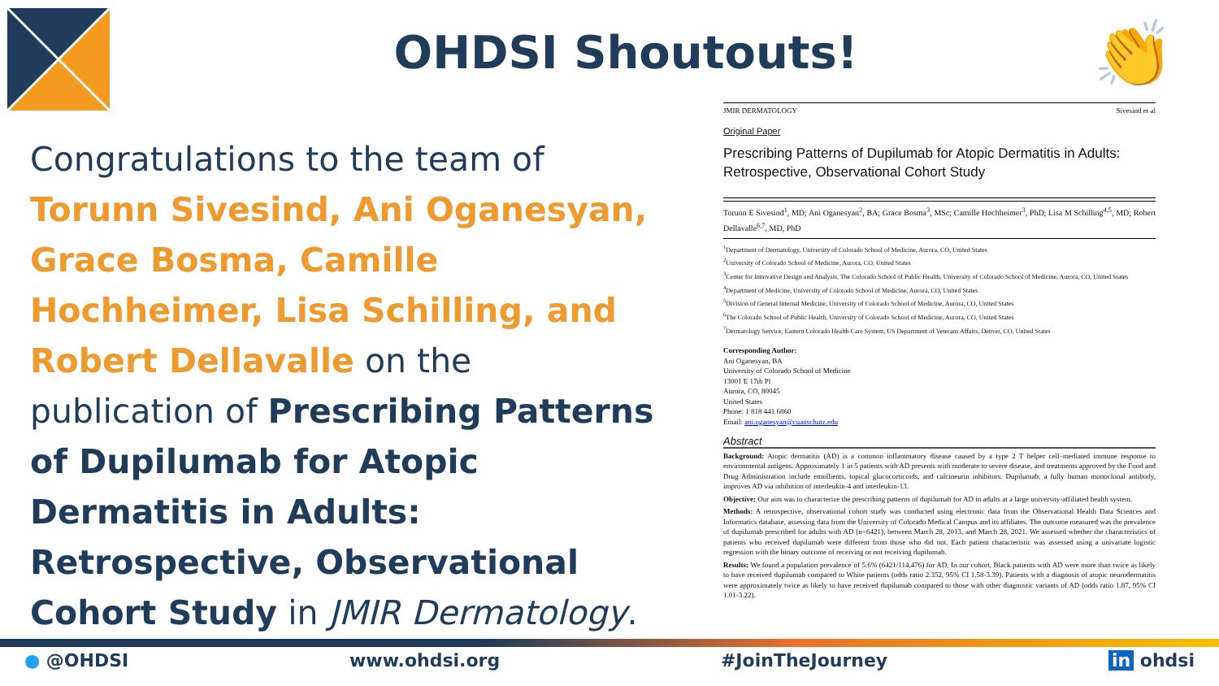OHDSI Shoutouts! 👏
Congratulations to the team of Torunn Sivesind, Ani Oganesyan, Grace Bosma, Camille Hochheimer, Lisa Schilling, and Robert Dellavalle on the publication of Prescribing Patterns of Dupilumab for Atopic Dermatitis in Adults: Retrospective, Observational Cohort Study in JMIR Dermatology.
JMIR DERMATOLOGY Sivesind et al
Original Paper
Prescribing Patterns of Dupilumab for Atopic Dermatitis in Adults: Retrospective, Observational Cohort Study
Torunn E Sivesind<sup>1</sup>, MD; Ani Oganesyan<sup>2</sup>, BA; Grace Bosma<sup>3</sup>, MSc; Camille Hochheimer<sup>3</sup>, PhD; Lisa M Schilling<sup>4,5</sup>, MD; Robert Dellavalle<sup>6,7</sup>, MD, PhD
<sup>1</sup> Department of Dermatology, University of Colorado School of Medicine, Aurora, CO, United States
<sup>2</sup> University of Colorado School of Medicine, Aurora, CO, United States
<sup>3</sup> Center for Innovative Design and Analysis, The Colorado School of Public Health, University of Colorado School of Medicine, Aurora, CO, United States
<sup>4</sup> Department of Medicine, University of Colorado School of Medicine, Aurora, CO, United States
<sup>5</sup> Division of General Internal Medicine, University of Colorado School of Medicine, Aurora, CO, United States
<sup>6</sup> The Colorado School of Public Health, University of Colorado School of Medicine, Aurora, CO, United States
<sup>7</sup> Dermatology Service, Eastern Colorado Health Care System, US Department of Veterans Affairs, Denver, CO, United States
Corresponding Author:
Ani Oganesyan, BA
University of Colorado School of Medicine
13001 E 17th Pl
Aurora, CO, 80045
United States
Phone: 1 818 441 6860
Email: ani.oganesyan@cuanschutz.edu
Abstract
Background: Atopic dermatitis (AD) is a common inflammatory disease caused by a type 2 T helper cell–mediated immune response to environmental antigens. Approximately 1 in 5 patients with AD presents with moderate to severe disease, and treatments approved by the Food and Drug Administration include emollients, topical glucocorticoids, and calcineurin inhibitors. Dupilumab, a fully human monoclonal antibody, improves AD via inhibition of interleukin-4 and interleukin-13.
Objective: Our aim was to characterize the prescribing patterns of dupilumab for AD in adults at a large university-affiliated health system.
Methods: A retrospective, observational cohort study was conducted using electronic data from the Observational Health Data Sciences and Informatics database, assessing data from the University of Colorado Medical Campus and its affiliates. The outcome measured was the prevalence of dupilumab prescribed for adults with AD (n=6421), between March 28, 2013, and March 28, 2021. We assessed whether the characteristics of patients who received dupilumab were different from those who did not. Each patient characteristic was assessed using a univariate logistic regression with the binary outcome of receiving or not receiving dupilumab.
Results: We found a population prevalence of 5.6% (6421/114,476) for AD. In our cohort, Black patients with AD were more than twice as likely to have received dupilumab compared to White patients (odds ratio 2.352, 95% CI 1.58-3.39). Patients with a diagnosis of atopic neurodermatitis were approximately twice as likely to have received dupilumab compared to those with other diagnostic variants of AD (odds ratio 1.87, 95% CI 1.01-3.22).
● @OHDSI www.ohdsi.org #JoinTheJourney in ohdsi